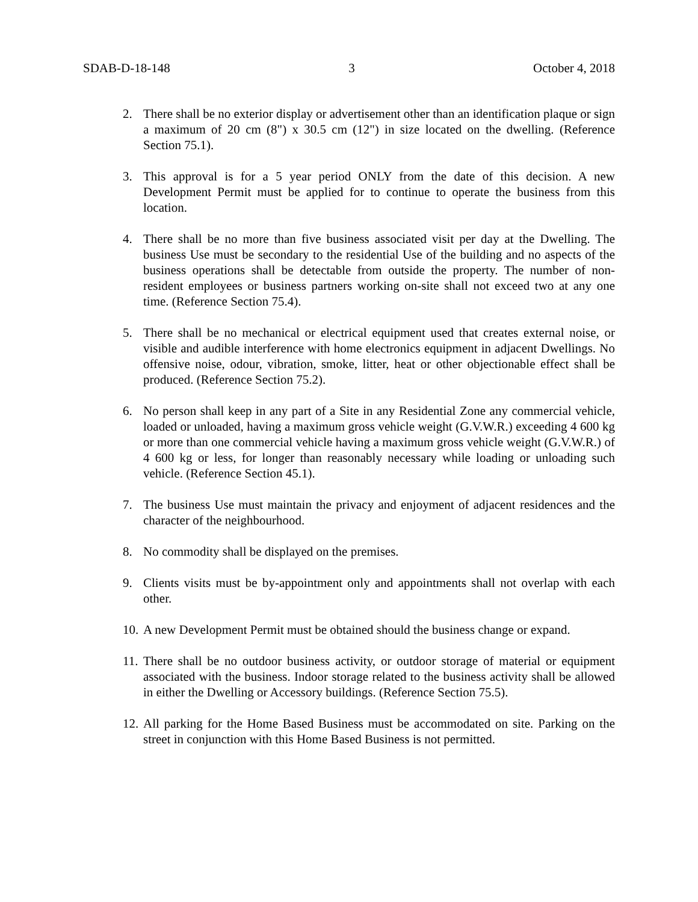SDAB-D-18-148 3 October 4, 2018
2. There shall be no exterior display or advertisement other than an identification plaque or sign a maximum of 20 cm (8") x 30.5 cm (12") in size located on the dwelling. (Reference Section 75.1).
3. This approval is for a 5 year period ONLY from the date of this decision. A new Development Permit must be applied for to continue to operate the business from this location.
4. There shall be no more than five business associated visit per day at the Dwelling. The business Use must be secondary to the residential Use of the building and no aspects of the business operations shall be detectable from outside the property. The number of non-resident employees or business partners working on-site shall not exceed two at any one time. (Reference Section 75.4).
5. There shall be no mechanical or electrical equipment used that creates external noise, or visible and audible interference with home electronics equipment in adjacent Dwellings. No offensive noise, odour, vibration, smoke, litter, heat or other objectionable effect shall be produced. (Reference Section 75.2).
6. No person shall keep in any part of a Site in any Residential Zone any commercial vehicle, loaded or unloaded, having a maximum gross vehicle weight (G.V.W.R.) exceeding 4 600 kg or more than one commercial vehicle having a maximum gross vehicle weight (G.V.W.R.) of 4 600 kg or less, for longer than reasonably necessary while loading or unloading such vehicle. (Reference Section 45.1).
7. The business Use must maintain the privacy and enjoyment of adjacent residences and the character of the neighbourhood.
8. No commodity shall be displayed on the premises.
9. Clients visits must be by-appointment only and appointments shall not overlap with each other.
10. A new Development Permit must be obtained should the business change or expand.
11. There shall be no outdoor business activity, or outdoor storage of material or equipment associated with the business. Indoor storage related to the business activity shall be allowed in either the Dwelling or Accessory buildings. (Reference Section 75.5).
12. All parking for the Home Based Business must be accommodated on site. Parking on the street in conjunction with this Home Based Business is not permitted.